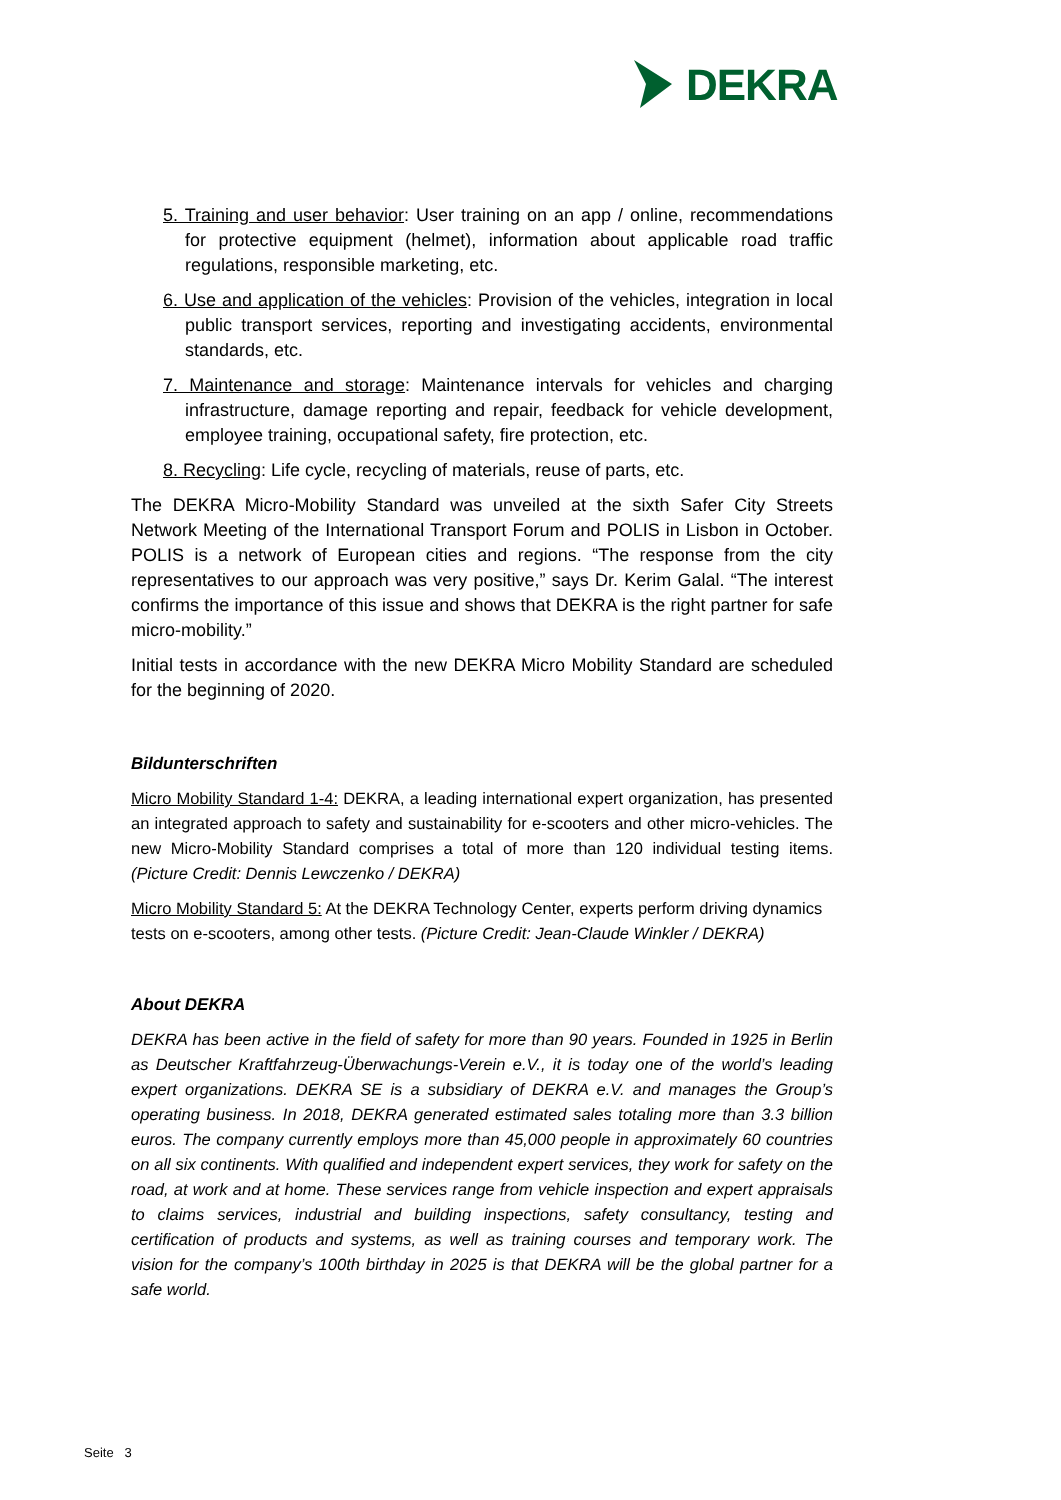DEKRA
5. Training and user behavior: User training on an app / online, recommendations for protective equipment (helmet), information about applicable road traffic regulations, responsible marketing, etc.
6. Use and application of the vehicles: Provision of the vehicles, integration in local public transport services, reporting and investigating accidents, environmental standards, etc.
7. Maintenance and storage: Maintenance intervals for vehicles and charging infrastructure, damage reporting and repair, feedback for vehicle development, employee training, occupational safety, fire protection, etc.
8. Recycling: Life cycle, recycling of materials, reuse of parts, etc.
The DEKRA Micro-Mobility Standard was unveiled at the sixth Safer City Streets Network Meeting of the International Transport Forum and POLIS in Lisbon in October. POLIS is a network of European cities and regions. “The response from the city representatives to our approach was very positive,” says Dr. Kerim Galal. “The interest confirms the importance of this issue and shows that DEKRA is the right partner for safe micro-mobility.”
Initial tests in accordance with the new DEKRA Micro Mobility Standard are scheduled for the beginning of 2020.
Bildunterschriften
Micro Mobility Standard 1-4: DEKRA, a leading international expert organization, has presented an integrated approach to safety and sustainability for e-scooters and other micro-vehicles. The new Micro-Mobility Standard comprises a total of more than 120 individual testing items. (Picture Credit: Dennis Lewczenko / DEKRA)
Micro Mobility Standard 5: At the DEKRA Technology Center, experts perform driving dynamics tests on e-scooters, among other tests. (Picture Credit: Jean-Claude Winkler / DEKRA)
About DEKRA
DEKRA has been active in the field of safety for more than 90 years. Founded in 1925 in Berlin as Deutscher Kraftfahrzeug-Überwachungs-Verein e.V., it is today one of the world’s leading expert organizations. DEKRA SE is a subsidiary of DEKRA e.V. and manages the Group’s operating business. In 2018, DEKRA generated estimated sales totaling more than 3.3 billion euros. The company currently employs more than 45,000 people in approximately 60 countries on all six continents. With qualified and independent expert services, they work for safety on the road, at work and at home. These services range from vehicle inspection and expert appraisals to claims services, industrial and building inspections, safety consultancy, testing and certification of products and systems, as well as training courses and temporary work. The vision for the company’s 100th birthday in 2025 is that DEKRA will be the global partner for a safe world.
Seite 3